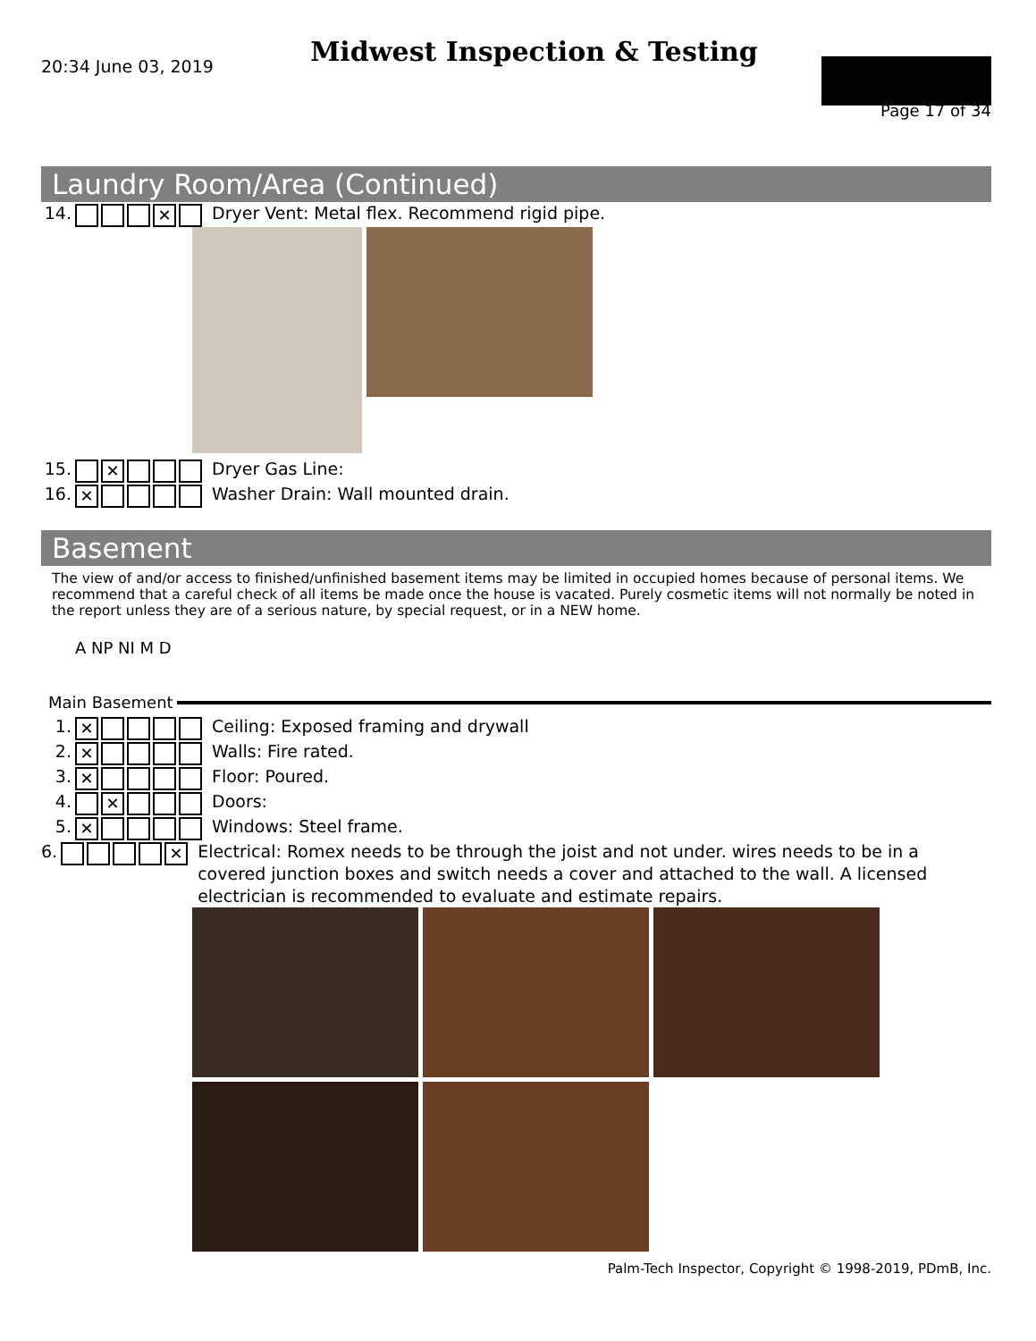Midwest Inspection & Testing
20:34 June 03, 2019
Page 17 of 34
Laundry Room/Area (Continued)
14.
✕
Dryer Vent: Metal flex. Recommend rigid pipe.
15.
✕
Dryer Gas Line:
16.
✕
Washer Drain: Wall mounted drain.
Basement
The view of and/or access to finished/unfinished basement items may be limited in occupied homes because of personal items. We recommend that a careful check of all items be made once the house is vacated. Purely cosmetic items will not normally be noted in the report unless they are of a serious nature, by special request, or in a NEW home.
A NP NI M D
Main Basement
1.
✕
Ceiling: Exposed framing and drywall
2.
✕
Walls: Fire rated.
3.
✕
Floor: Poured.
4.
✕
Doors:
5.
✕
Windows: Steel frame.
6.
✕
Electrical: Romex needs to be through the joist and not under. wires needs to be in a covered junction boxes and switch needs a cover and attached to the wall. A licensed electrician is recommended to evaluate and estimate repairs.
Palm-Tech Inspector, Copyright © 1998-2019, PDmB, Inc.